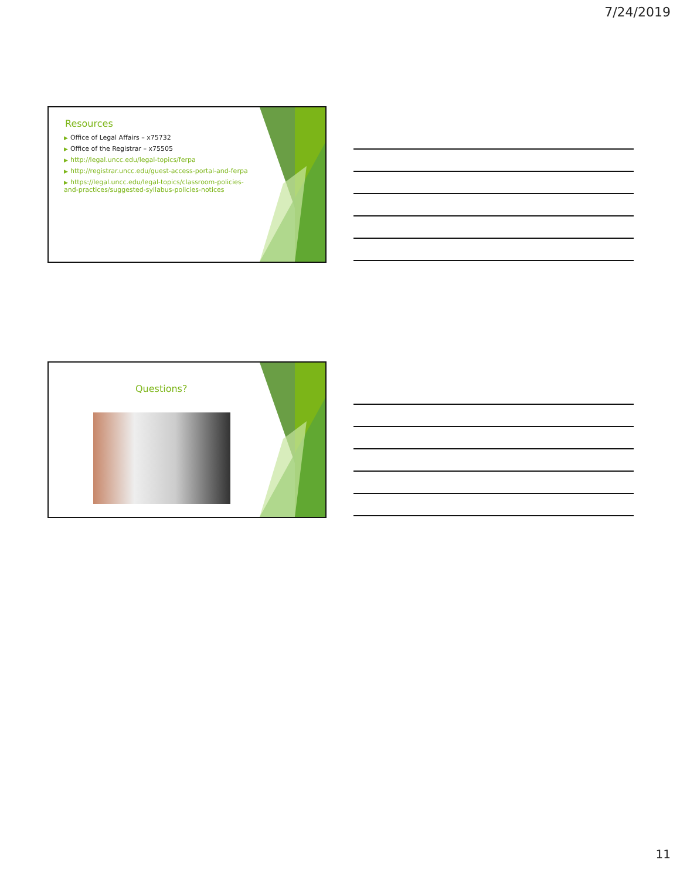7/24/2019
Resources
▶ Office of Legal Affairs – x75732
▶ Office of the Registrar – x75505
▶ http://legal.uncc.edu/legal-topics/ferpa
▶ http://registrar.uncc.edu/guest-access-portal-and-ferpa
▶ https://legal.uncc.edu/legal-topics/classroom-policies-and-practices/suggested-syllabus-policies-notices
Questions?
11